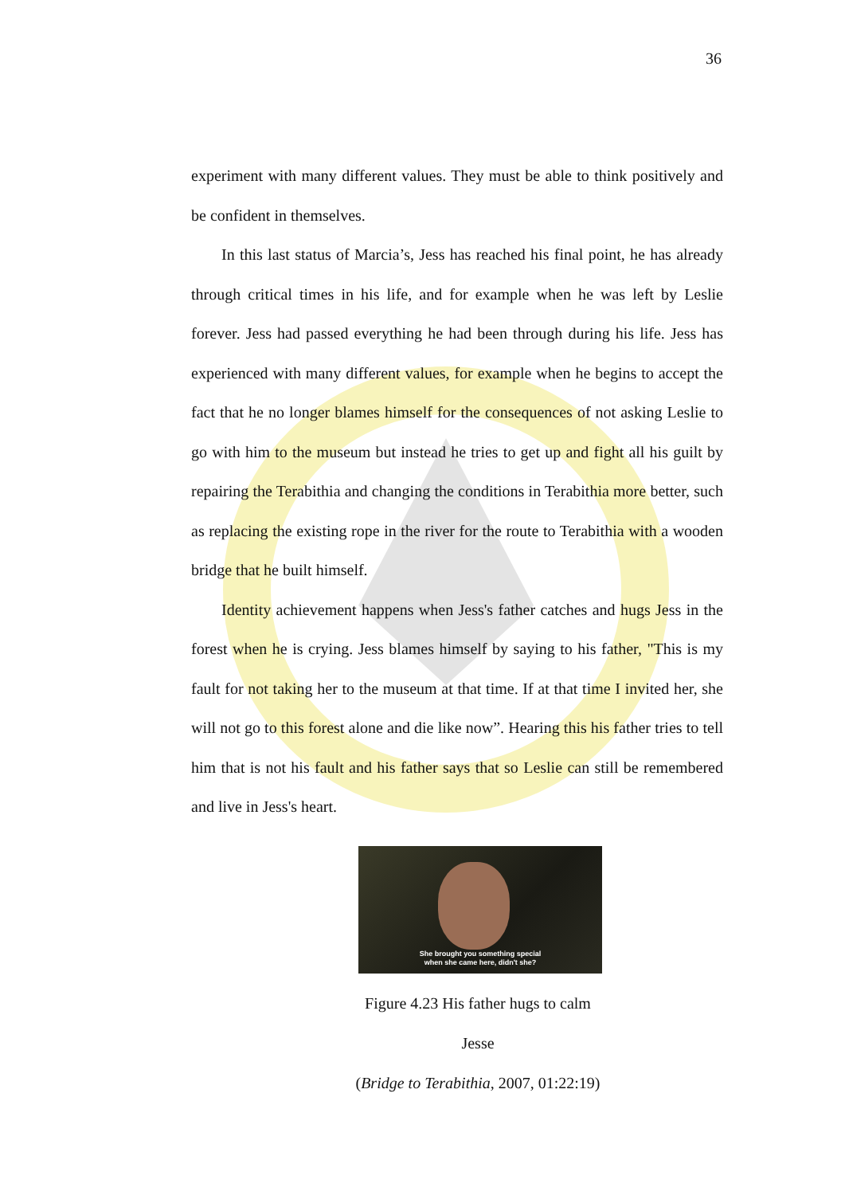36
experiment with many different values. They must be able to think positively and be confident in themselves.
In this last status of Marcia’s, Jess has reached his final point, he has already through critical times in his life, and for example when he was left by Leslie forever. Jess had passed everything he had been through during his life. Jess has experienced with many different values, for example when he begins to accept the fact that he no longer blames himself for the consequences of not asking Leslie to go with him to the museum but instead he tries to get up and fight all his guilt by repairing the Terabithia and changing the conditions in Terabithia more better, such as replacing the existing rope in the river for the route to Terabithia with a wooden bridge that he built himself.
Identity achievement happens when Jess's father catches and hugs Jess in the forest when he is crying. Jess blames himself by saying to his father, "This is my fault for not taking her to the museum at that time. If at that time I invited her, she will not go to this forest alone and die like now”. Hearing this his father tries to tell him that is not his fault and his father says that so Leslie can still be remembered and live in Jess's heart.
She brought you something special
when she came here, didn't she?
Figure 4.23 His father hugs to calm Jesse
(Bridge to Terabithia, 2007, 01:22:19)